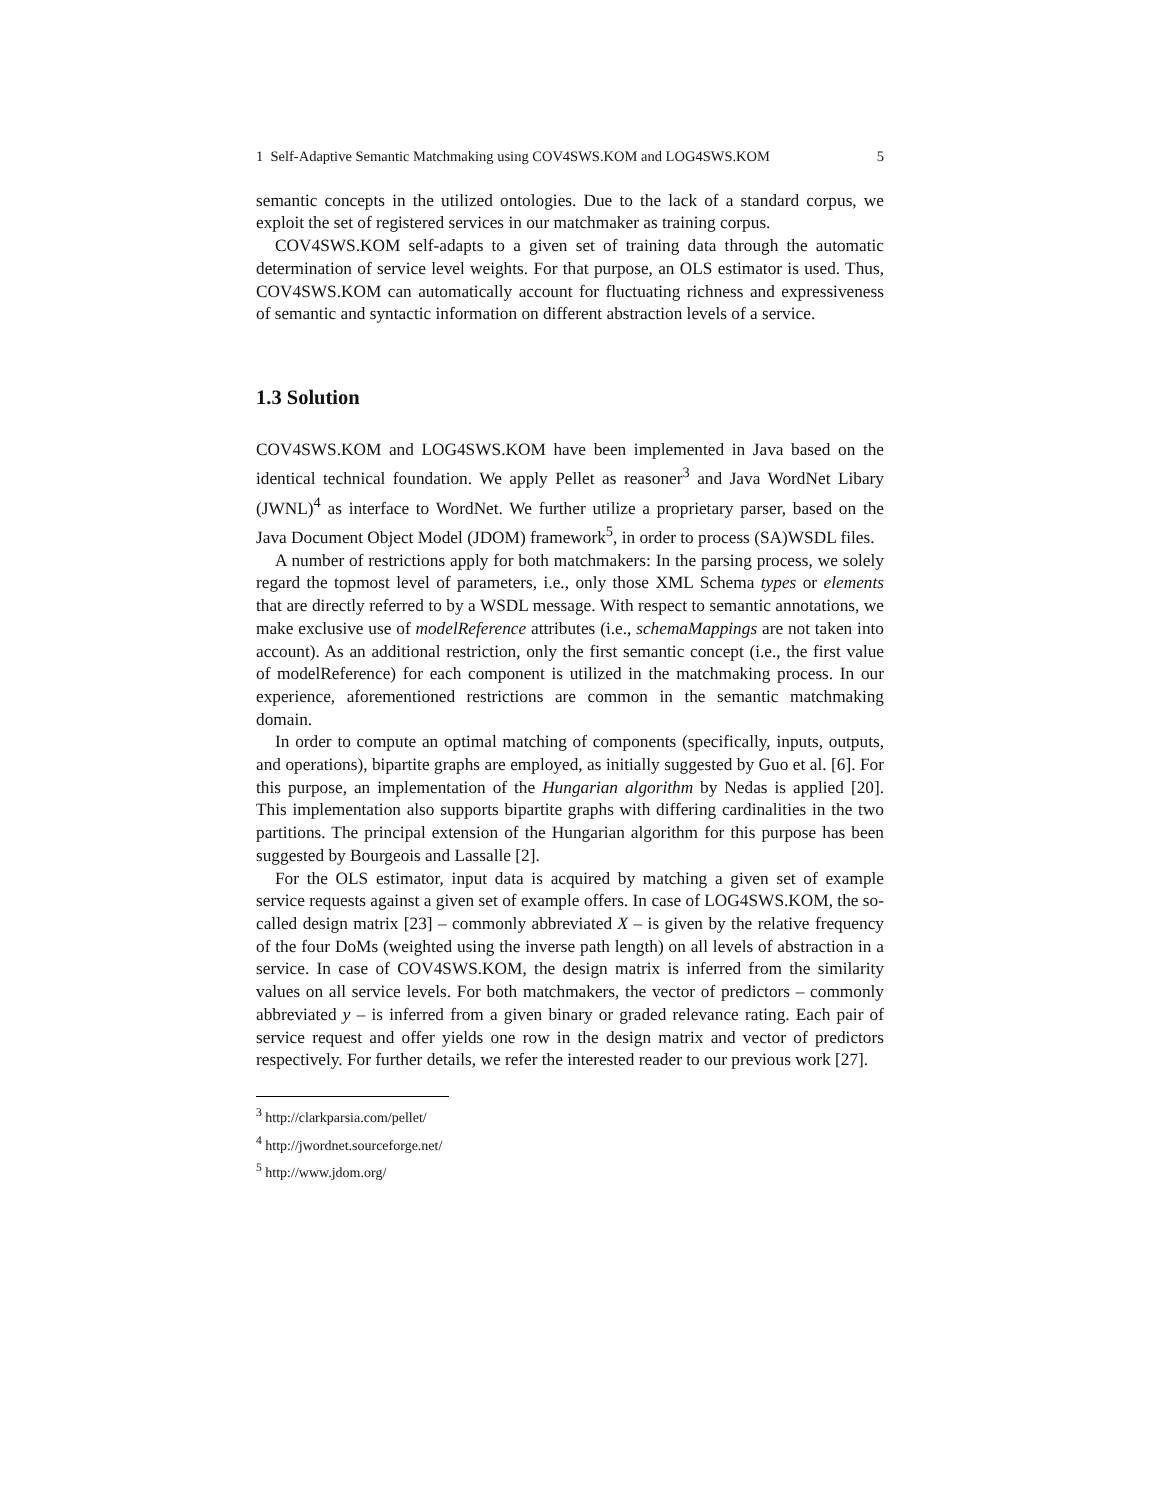1 Self-Adaptive Semantic Matchmaking using COV4SWS.KOM and LOG4SWS.KOM 5
semantic concepts in the utilized ontologies. Due to the lack of a standard corpus, we exploit the set of registered services in our matchmaker as training corpus.
COV4SWS.KOM self-adapts to a given set of training data through the automatic determination of service level weights. For that purpose, an OLS estimator is used. Thus, COV4SWS.KOM can automatically account for fluctuating richness and expressiveness of semantic and syntactic information on different abstraction levels of a service.
1.3 Solution
COV4SWS.KOM and LOG4SWS.KOM have been implemented in Java based on the identical technical foundation. We apply Pellet as reasoner<sup>3</sup> and Java WordNet Libary (JWNL)<sup>4</sup> as interface to WordNet. We further utilize a proprietary parser, based on the Java Document Object Model (JDOM) framework<sup>5</sup>, in order to process (SA)WSDL files.
A number of restrictions apply for both matchmakers: In the parsing process, we solely regard the topmost level of parameters, i.e., only those XML Schema types or elements that are directly referred to by a WSDL message. With respect to semantic annotations, we make exclusive use of modelReference attributes (i.e., schemaMappings are not taken into account). As an additional restriction, only the first semantic concept (i.e., the first value of modelReference) for each component is utilized in the matchmaking process. In our experience, aforementioned restrictions are common in the semantic matchmaking domain.
In order to compute an optimal matching of components (specifically, inputs, outputs, and operations), bipartite graphs are employed, as initially suggested by Guo et al. [6]. For this purpose, an implementation of the Hungarian algorithm by Nedas is applied [20]. This implementation also supports bipartite graphs with differing cardinalities in the two partitions. The principal extension of the Hungarian algorithm for this purpose has been suggested by Bourgeois and Lassalle [2].
For the OLS estimator, input data is acquired by matching a given set of example service requests against a given set of example offers. In case of LOG4SWS.KOM, the so-called design matrix [23] – commonly abbreviated X – is given by the relative frequency of the four DoMs (weighted using the inverse path length) on all levels of abstraction in a service. In case of COV4SWS.KOM, the design matrix is inferred from the similarity values on all service levels. For both matchmakers, the vector of predictors – commonly abbreviated y – is inferred from a given binary or graded relevance rating. Each pair of service request and offer yields one row in the design matrix and vector of predictors respectively. For further details, we refer the interested reader to our previous work [27].
<sup>3</sup> http://clarkparsia.com/pellet/
<sup>4</sup> http://jwordnet.sourceforge.net/
<sup>5</sup> http://www.jdom.org/